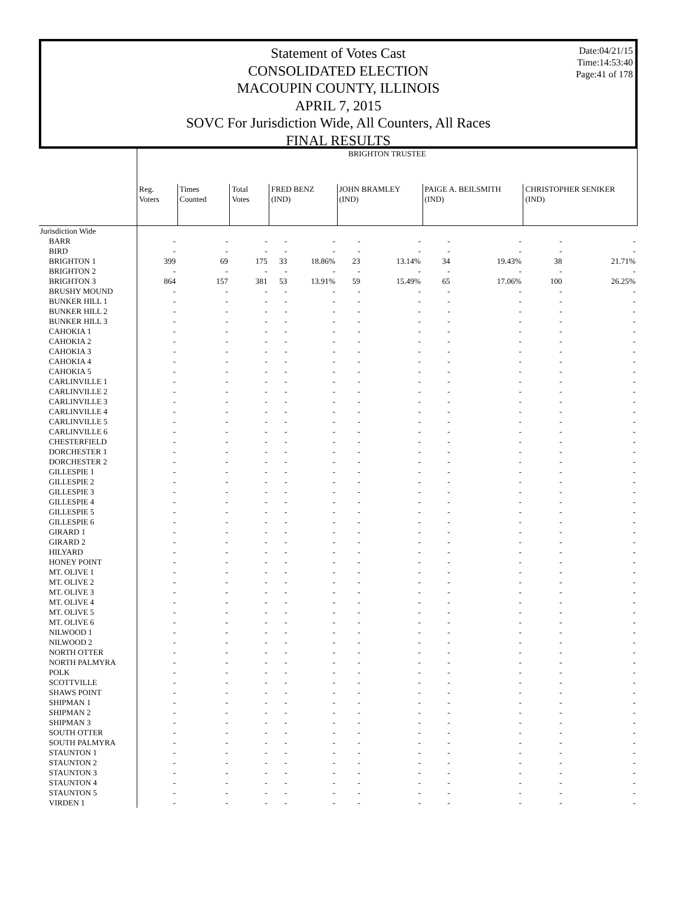Date:04/21/15
Time:14:53:40
Page:41 of 178
Statement of Votes Cast
CONSOLIDATED ELECTION
MACOUPIN COUNTY, ILLINOIS
APRIL 7, 2015
SOVC For Jurisdiction Wide, All Counters, All Races
FINAL RESULTS
| | BRIGHTON TRUSTEE | | | | | | | | | | |
| | Reg. Voters | Times Counted | Total Votes | FRED BENZ (IND) | | JOHN BRAMLEY (IND) | | PAIGE A. BEILSMITH (IND) | | CHRISTOPHER SENIKER (IND) | |
| Jurisdiction Wide | | | | | | | | | | | |
| BARR | - | - | - | - | - | - | - | - | - | - | - |
| BIRD | - | - | - | - | - | - | - | - | - | - | - |
| BRIGHTON 1 | 399 | 69 | 175 | 33 | 18.86% | 23 | 13.14% | 34 | 19.43% | 38 | 21.71% |
| BRIGHTON 2 | - | - | - | - | - | - | - | - | - | - | - |
| BRIGHTON 3 | 864 | 157 | 381 | 53 | 13.91% | 59 | 15.49% | 65 | 17.06% | 100 | 26.25% |
| BRUSHY MOUND | - | - | - | - | - | - | - | - | - | - | - |
| BUNKER HILL 1 | - | - | - | - | - | - | - | - | - | - | - |
| BUNKER HILL 2 | - | - | - | - | - | - | - | - | - | - | - |
| BUNKER HILL 3 | - | - | - | - | - | - | - | - | - | - | - |
| CAHOKIA 1 | - | - | - | - | - | - | - | - | - | - | - |
| CAHOKIA 2 | - | - | - | - | - | - | - | - | - | - | - |
| CAHOKIA 3 | - | - | - | - | - | - | - | - | - | - | - |
| CAHOKIA 4 | - | - | - | - | - | - | - | - | - | - | - |
| CAHOKIA 5 | - | - | - | - | - | - | - | - | - | - | - |
| CARLINVILLE 1 | - | - | - | - | - | - | - | - | - | - | - |
| CARLINVILLE 2 | - | - | - | - | - | - | - | - | - | - | - |
| CARLINVILLE 3 | - | - | - | - | - | - | - | - | - | - | - |
| CARLINVILLE 4 | - | - | - | - | - | - | - | - | - | - | - |
| CARLINVILLE 5 | - | - | - | - | - | - | - | - | - | - | - |
| CARLINVILLE 6 | - | - | - | - | - | - | - | - | - | - | - |
| CHESTERFIELD | - | - | - | - | - | - | - | - | - | - | - |
| DORCHESTER 1 | - | - | - | - | - | - | - | - | - | - | - |
| DORCHESTER 2 | - | - | - | - | - | - | - | - | - | - | - |
| GILLESPIE 1 | - | - | - | - | - | - | - | - | - | - | - |
| GILLESPIE 2 | - | - | - | - | - | - | - | - | - | - | - |
| GILLESPIE 3 | - | - | - | - | - | - | - | - | - | - | - |
| GILLESPIE 4 | - | - | - | - | - | - | - | - | - | - | - |
| GILLESPIE 5 | - | - | - | - | - | - | - | - | - | - | - |
| GILLESPIE 6 | - | - | - | - | - | - | - | - | - | - | - |
| GIRARD 1 | - | - | - | - | - | - | - | - | - | - | - |
| GIRARD 2 | - | - | - | - | - | - | - | - | - | - | - |
| HILYARD | - | - | - | - | - | - | - | - | - | - | - |
| HONEY POINT | - | - | - | - | - | - | - | - | - | - | - |
| MT. OLIVE 1 | - | - | - | - | - | - | - | - | - | - | - |
| MT. OLIVE 2 | - | - | - | - | - | - | - | - | - | - | - |
| MT. OLIVE 3 | - | - | - | - | - | - | - | - | - | - | - |
| MT. OLIVE 4 | - | - | - | - | - | - | - | - | - | - | - |
| MT. OLIVE 5 | - | - | - | - | - | - | - | - | - | - | - |
| MT. OLIVE 6 | - | - | - | - | - | - | - | - | - | - | - |
| NILWOOD 1 | - | - | - | - | - | - | - | - | - | - | - |
| NILWOOD 2 | - | - | - | - | - | - | - | - | - | - | - |
| NORTH OTTER | - | - | - | - | - | - | - | - | - | - | - |
| NORTH PALMYRA | - | - | - | - | - | - | - | - | - | - | - |
| POLK | - | - | - | - | - | - | - | - | - | - | - |
| SCOTTVILLE | - | - | - | - | - | - | - | - | - | - | - |
| SHAWS POINT | - | - | - | - | - | - | - | - | - | - | - |
| SHIPMAN 1 | - | - | - | - | - | - | - | - | - | - | - |
| SHIPMAN 2 | - | - | - | - | - | - | - | - | - | - | - |
| SHIPMAN 3 | - | - | - | - | - | - | - | - | - | - | - |
| SOUTH OTTER | - | - | - | - | - | - | - | - | - | - | - |
| SOUTH PALMYRA | - | - | - | - | - | - | - | - | - | - | - |
| STAUNTON 1 | - | - | - | - | - | - | - | - | - | - | - |
| STAUNTON 2 | - | - | - | - | - | - | - | - | - | - | - |
| STAUNTON 3 | - | - | - | - | - | - | - | - | - | - | - |
| STAUNTON 4 | - | - | - | - | - | - | - | - | - | - | - |
| STAUNTON 5 | - | - | - | - | - | - | - | - | - | - | - |
| VIRDEN 1 | - | - | - | - | - | - | - | - | - | - | - |